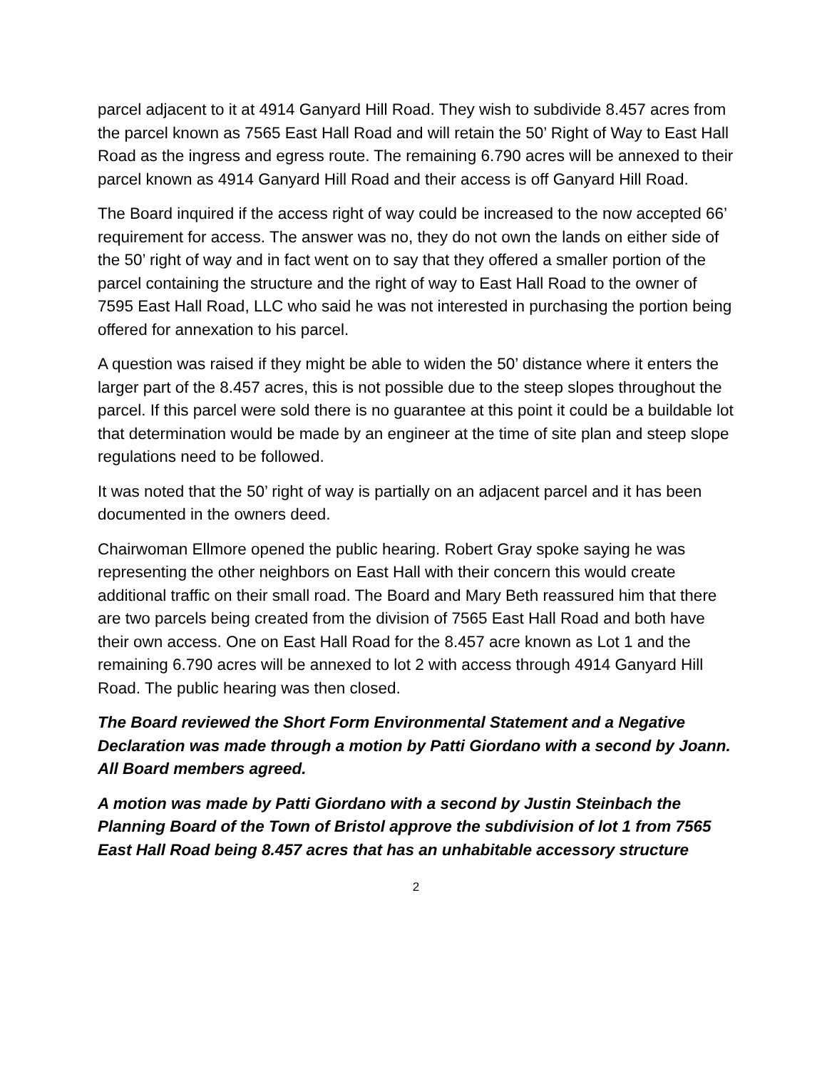parcel adjacent to it at 4914 Ganyard Hill Road. They wish to subdivide 8.457 acres from the parcel known as 7565 East Hall Road and will retain the 50’ Right of Way to East Hall Road as the ingress and egress route. The remaining 6.790 acres will be annexed to their parcel known as 4914 Ganyard Hill Road and their access is off Ganyard Hill Road.
The Board inquired if the access right of way could be increased to the now accepted 66’ requirement for access. The answer was no, they do not own the lands on either side of the 50’ right of way and in fact went on to say that they offered a smaller portion of the parcel containing the structure and the right of way to East Hall Road to the owner of 7595 East Hall Road, LLC who said he was not interested in purchasing the portion being offered for annexation to his parcel.
A question was raised if they might be able to widen the 50’ distance where it enters the larger part of the 8.457 acres, this is not possible due to the steep slopes throughout the parcel. If this parcel were sold there is no guarantee at this point it could be a buildable lot that determination would be made by an engineer at the time of site plan and steep slope regulations need to be followed.
It was noted that the 50’ right of way is partially on an adjacent parcel and it has been documented in the owners deed.
Chairwoman Ellmore opened the public hearing. Robert Gray spoke saying he was representing the other neighbors on East Hall with their concern this would create additional traffic on their small road. The Board and Mary Beth reassured him that there are two parcels being created from the division of 7565 East Hall Road and both have their own access. One on East Hall Road for the 8.457 acre known as Lot 1 and the remaining 6.790 acres will be annexed to lot 2 with access through 4914 Ganyard Hill Road. The public hearing was then closed.
The Board reviewed the Short Form Environmental Statement and a Negative Declaration was made through a motion by Patti Giordano with a second by Joann. All Board members agreed.
A motion was made by Patti Giordano with a second by Justin Steinbach the Planning Board of the Town of Bristol approve the subdivision of lot 1 from 7565 East Hall Road being 8.457 acres that has an unhabitable accessory structure
2